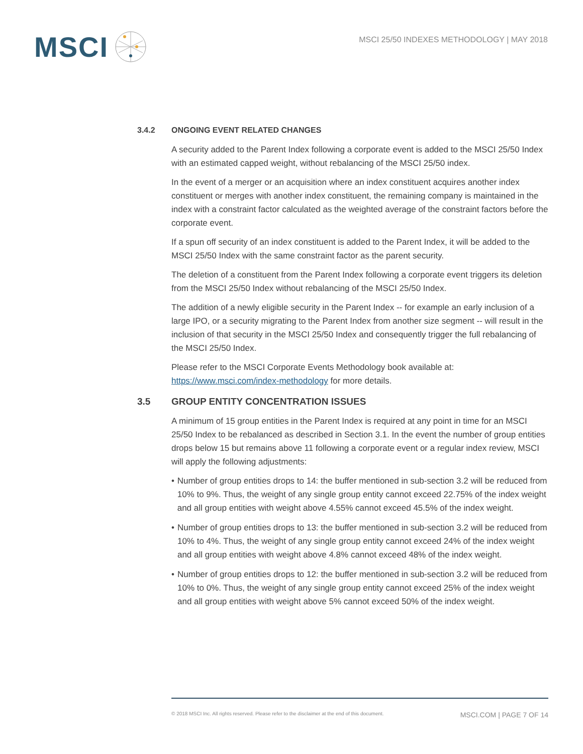MSCI
MSCI 25/50 INDEXES METHODOLOGY | MAY 2018
3.4.2 ONGOING EVENT RELATED CHANGES
A security added to the Parent Index following a corporate event is added to the MSCI 25/50 Index with an estimated capped weight, without rebalancing of the MSCI 25/50 index.
In the event of a merger or an acquisition where an index constituent acquires another index constituent or merges with another index constituent, the remaining company is maintained in the index with a constraint factor calculated as the weighted average of the constraint factors before the corporate event.
If a spun off security of an index constituent is added to the Parent Index, it will be added to the MSCI 25/50 Index with the same constraint factor as the parent security.
The deletion of a constituent from the Parent Index following a corporate event triggers its deletion from the MSCI 25/50 Index without rebalancing of the MSCI 25/50 Index.
The addition of a newly eligible security in the Parent Index -- for example an early inclusion of a large IPO, or a security migrating to the Parent Index from another size segment -- will result in the inclusion of that security in the MSCI 25/50 Index and consequently trigger the full rebalancing of the MSCI 25/50 Index.
Please refer to the MSCI Corporate Events Methodology book available at: https://www.msci.com/index-methodology for more details.
3.5 GROUP ENTITY CONCENTRATION ISSUES
A minimum of 15 group entities in the Parent Index is required at any point in time for an MSCI 25/50 Index to be rebalanced as described in Section 3.1. In the event the number of group entities drops below 15 but remains above 11 following a corporate event or a regular index review, MSCI will apply the following adjustments:
• Number of group entities drops to 14: the buffer mentioned in sub-section 3.2 will be reduced from 10% to 9%. Thus, the weight of any single group entity cannot exceed 22.75% of the index weight and all group entities with weight above 4.55% cannot exceed 45.5% of the index weight.
• Number of group entities drops to 13: the buffer mentioned in sub-section 3.2 will be reduced from 10% to 4%. Thus, the weight of any single group entity cannot exceed 24% of the index weight and all group entities with weight above 4.8% cannot exceed 48% of the index weight.
• Number of group entities drops to 12: the buffer mentioned in sub-section 3.2 will be reduced from 10% to 0%. Thus, the weight of any single group entity cannot exceed 25% of the index weight and all group entities with weight above 5% cannot exceed 50% of the index weight.
© 2018 MSCI Inc. All rights reserved. Please refer to the disclaimer at the end of this document. MSCI.COM | PAGE 7 OF 14